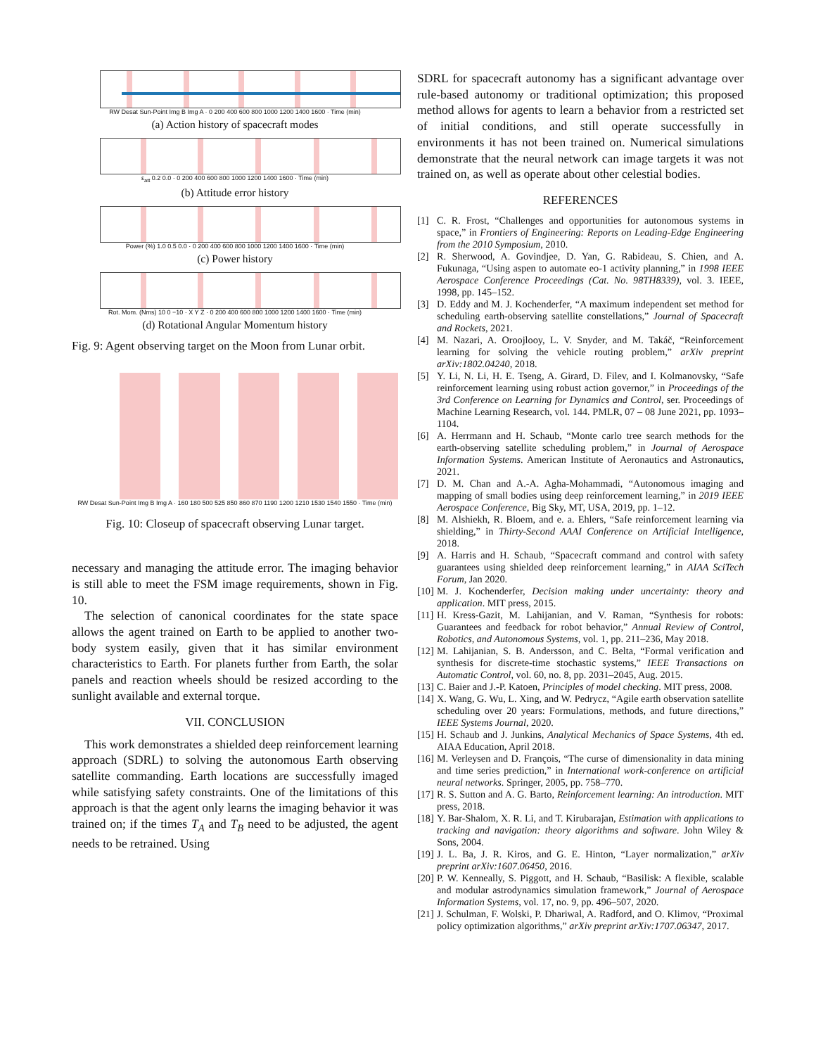RW Desat Sun-Point Img B Img A · 0 200 400 600 800 1000 1200 1400 1600 · Time (min)
(a) Action history of spacecraft modes
ε<sub>att</sub> 0.2 0.0 · 0 200 400 600 800 1000 1200 1400 1600 · Time (min)
(b) Attitude error history
Power (%) 1.0 0.5 0.0 · 0 200 400 600 800 1000 1200 1400 1600 · Time (min)
(c) Power history
Rot. Mom. (Nms) 10 0 −10 · X Y Z · 0 200 400 600 800 1000 1200 1400 1600 · Time (min)
(d) Rotational Angular Momentum history
Fig. 9: Agent observing target on the Moon from Lunar orbit.
RW Desat Sun-Point Img B Img A · 160 180 500 525 850 860 870 1190 1200 1210 1530 1540 1550 · Time (min)
Fig. 10: Closeup of spacecraft observing Lunar target.
necessary and managing the attitude error. The imaging behavior is still able to meet the FSM image requirements, shown in Fig. 10.
The selection of canonical coordinates for the state space allows the agent trained on Earth to be applied to another two-body system easily, given that it has similar environment characteristics to Earth. For planets further from Earth, the solar panels and reaction wheels should be resized according to the sunlight available and external torque.
VII. CONCLUSION
This work demonstrates a shielded deep reinforcement learning approach (SDRL) to solving the autonomous Earth observing satellite commanding. Earth locations are successfully imaged while satisfying safety constraints. One of the limitations of this approach is that the agent only learns the imaging behavior it was trained on; if the times T<sub>A</sub> and T<sub>B</sub> need to be adjusted, the agent needs to be retrained. Using
SDRL for spacecraft autonomy has a significant advantage over rule-based autonomy or traditional optimization; this proposed method allows for agents to learn a behavior from a restricted set of initial conditions, and still operate successfully in environments it has not been trained on. Numerical simulations demonstrate that the neural network can image targets it was not trained on, as well as operate about other celestial bodies.
REFERENCES
[1] C. R. Frost, “Challenges and opportunities for autonomous systems in space,” in Frontiers of Engineering: Reports on Leading-Edge Engineering from the 2010 Symposium, 2010.
[2] R. Sherwood, A. Govindjee, D. Yan, G. Rabideau, S. Chien, and A. Fukunaga, “Using aspen to automate eo-1 activity planning,” in 1998 IEEE Aerospace Conference Proceedings (Cat. No. 98TH8339), vol. 3. IEEE, 1998, pp. 145–152.
[3] D. Eddy and M. J. Kochenderfer, “A maximum independent set method for scheduling earth-observing satellite constellations,” Journal of Spacecraft and Rockets, 2021.
[4] M. Nazari, A. Oroojlooy, L. V. Snyder, and M. Takáč, “Reinforcement learning for solving the vehicle routing problem,” arXiv preprint arXiv:1802.04240, 2018.
[5] Y. Li, N. Li, H. E. Tseng, A. Girard, D. Filev, and I. Kolmanovsky, “Safe reinforcement learning using robust action governor,” in Proceedings of the 3rd Conference on Learning for Dynamics and Control, ser. Proceedings of Machine Learning Research, vol. 144. PMLR, 07 – 08 June 2021, pp. 1093–1104.
[6] A. Herrmann and H. Schaub, “Monte carlo tree search methods for the earth-observing satellite scheduling problem,” in Journal of Aerospace Information Systems. American Institute of Aeronautics and Astronautics, 2021.
[7] D. M. Chan and A.-A. Agha-Mohammadi, “Autonomous imaging and mapping of small bodies using deep reinforcement learning,” in 2019 IEEE Aerospace Conference, Big Sky, MT, USA, 2019, pp. 1–12.
[8] M. Alshiekh, R. Bloem, and e. a. Ehlers, “Safe reinforcement learning via shielding,” in Thirty-Second AAAI Conference on Artificial Intelligence, 2018.
[9] A. Harris and H. Schaub, “Spacecraft command and control with safety guarantees using shielded deep reinforcement learning,” in AIAA SciTech Forum, Jan 2020.
[10] M. J. Kochenderfer, Decision making under uncertainty: theory and application. MIT press, 2015.
[11] H. Kress-Gazit, M. Lahijanian, and V. Raman, “Synthesis for robots: Guarantees and feedback for robot behavior,” Annual Review of Control, Robotics, and Autonomous Systems, vol. 1, pp. 211–236, May 2018.
[12] M. Lahijanian, S. B. Andersson, and C. Belta, “Formal verification and synthesis for discrete-time stochastic systems,” IEEE Transactions on Automatic Control, vol. 60, no. 8, pp. 2031–2045, Aug. 2015.
[13] C. Baier and J.-P. Katoen, Principles of model checking. MIT press, 2008.
[14] X. Wang, G. Wu, L. Xing, and W. Pedrycz, “Agile earth observation satellite scheduling over 20 years: Formulations, methods, and future directions,” IEEE Systems Journal, 2020.
[15] H. Schaub and J. Junkins, Analytical Mechanics of Space Systems, 4th ed. AIAA Education, April 2018.
[16] M. Verleysen and D. François, “The curse of dimensionality in data mining and time series prediction,” in International work-conference on artificial neural networks. Springer, 2005, pp. 758–770.
[17] R. S. Sutton and A. G. Barto, Reinforcement learning: An introduction. MIT press, 2018.
[18] Y. Bar-Shalom, X. R. Li, and T. Kirubarajan, Estimation with applications to tracking and navigation: theory algorithms and software. John Wiley & Sons, 2004.
[19] J. L. Ba, J. R. Kiros, and G. E. Hinton, “Layer normalization,” arXiv preprint arXiv:1607.06450, 2016.
[20] P. W. Kenneally, S. Piggott, and H. Schaub, “Basilisk: A flexible, scalable and modular astrodynamics simulation framework,” Journal of Aerospace Information Systems, vol. 17, no. 9, pp. 496–507, 2020.
[21] J. Schulman, F. Wolski, P. Dhariwal, A. Radford, and O. Klimov, “Proximal policy optimization algorithms,” arXiv preprint arXiv:1707.06347, 2017.